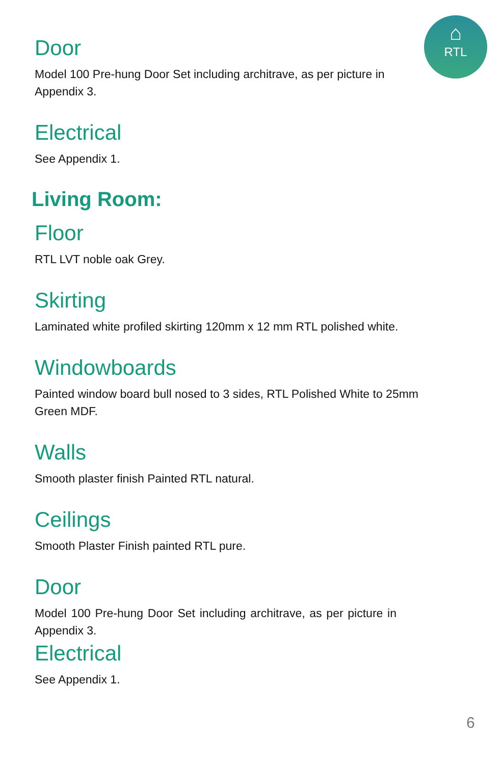⌂
RTL
Door
Model 100 Pre-hung Door Set including architrave, as per picture in Appendix 3.
Electrical
See Appendix 1.
Living Room:
Floor
RTL LVT noble oak Grey.
Skirting
Laminated white profiled skirting 120mm x 12 mm RTL polished white.
Windowboards
Painted window board bull nosed to 3 sides, RTL Polished White to 25mm Green MDF.
Walls
Smooth plaster finish Painted RTL natural.
Ceilings
Smooth Plaster Finish painted RTL pure.
Door
Model 100 Pre-hung Door Set including architrave, as per picture in Appendix 3.
Electrical
See Appendix 1.
6